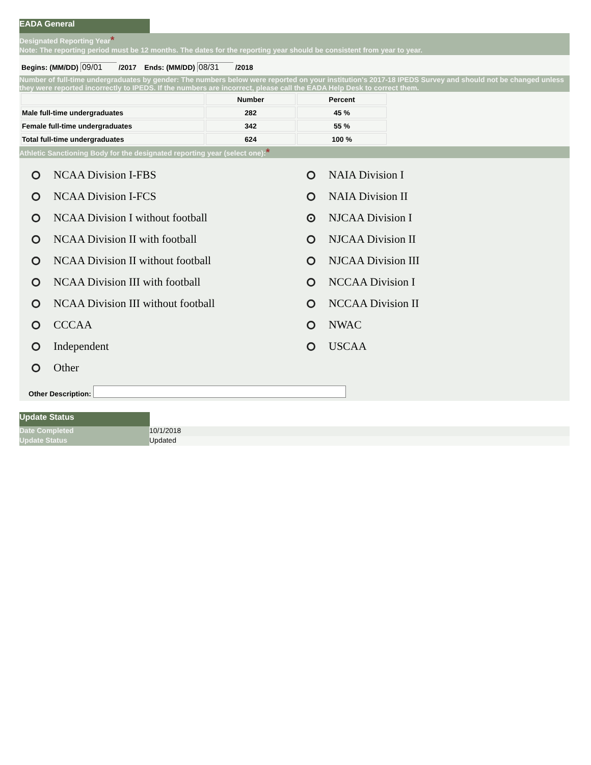EADA General
Designated Reporting Year*
Note: The reporting period must be 12 months. The dates for the reporting year should be consistent from year to year.
Begins: (MM/DD) 09/01 /2017 Ends: (MM/DD) 08/31 /2018
Number of full-time undergraduates by gender: The numbers below were reported on your institution's 2017-18 IPEDS Survey and should not be changed unless they were reported incorrectly to IPEDS. If the numbers are incorrect, please call the EADA Help Desk to correct them.
| | Number | Percent |
| --- | --- | --- |
| Male full-time undergraduates | 282 | 45 % |
| Female full-time undergraduates | 342 | 55 % |
| Total full-time undergraduates | 624 | 100 % |
Athletic Sanctioning Body for the designated reporting year (select one):*
NCAA Division I-FBS
NCAA Division I-FCS
NCAA Division I without football
NCAA Division II with football
NCAA Division II without football
NCAA Division III with football
NCAA Division III without football
CCCAA
Independent
Other
NAIA Division I
NAIA Division II
● NJCAA Division I
NJCAA Division II
NJCAA Division III
NCCAA Division I
NCCAA Division II
NWAC
USCAA
Other Description:
Update Status
Date Completed 10/1/2018
Update Status Updated